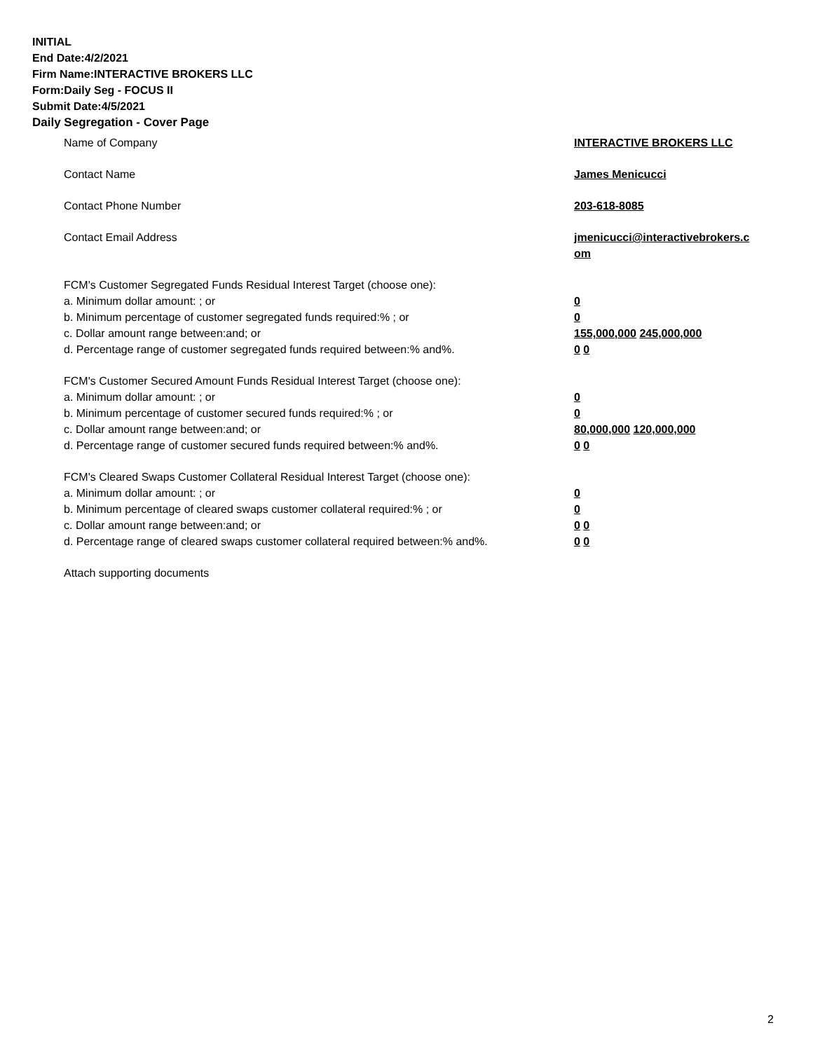INITIAL
End Date:4/2/2021
Firm Name:INTERACTIVE BROKERS LLC
Form:Daily Seg - FOCUS II
Submit Date:4/5/2021
Daily Segregation - Cover Page
Name of Company INTERACTIVE BROKERS LLC
Contact Name James Menicucci
Contact Phone Number 203-618-8085
Contact Email Address jmenicucci@interactivebrokers.c
om
FCM's Customer Segregated Funds Residual Interest Target (choose one):
a. Minimum dollar amount: ; or 0
b. Minimum percentage of customer segregated funds required:% ; or 0
c. Dollar amount range between:and; or 155,000,000 245,000,000
d. Percentage range of customer segregated funds required between:% and%. 0 0
FCM's Customer Secured Amount Funds Residual Interest Target (choose one):
a. Minimum dollar amount: ; or 0
b. Minimum percentage of customer secured funds required:% ; or 0
c. Dollar amount range between:and; or 80,000,000 120,000,000
d. Percentage range of customer secured funds required between:% and%. 0 0
FCM's Cleared Swaps Customer Collateral Residual Interest Target (choose one):
a. Minimum dollar amount: ; or 0
b. Minimum percentage of cleared swaps customer collateral required:% ; or 0
c. Dollar amount range between:and; or 0 0
d. Percentage range of cleared swaps customer collateral required between:% and%.
0 0
Attach supporting documents
2